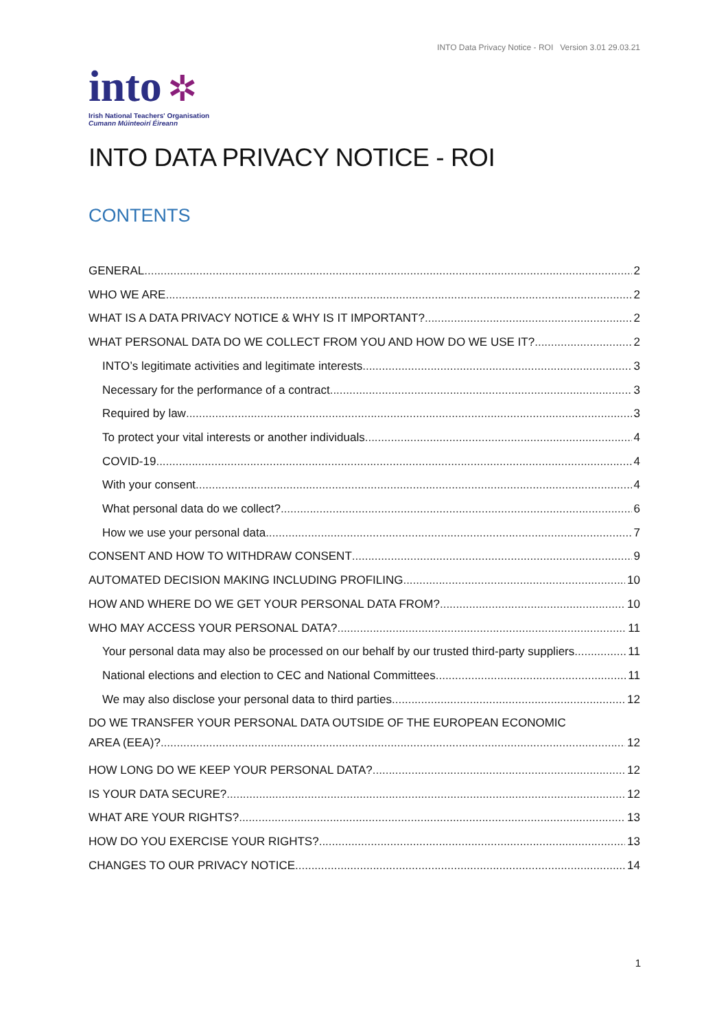INTO Data Privacy Notice - ROI Version 3.01 29.03.21
into ✲
Irish National Teachers' Organisation
Cumann Múinteoirí Éireann
INTO DATA PRIVACY NOTICE - ROI
CONTENTS
GENERAL 2
WHO WE ARE 2
WHAT IS A DATA PRIVACY NOTICE & WHY IS IT IMPORTANT? 2
WHAT PERSONAL DATA DO WE COLLECT FROM YOU AND HOW DO WE USE IT? 2
INTO’s legitimate activities and legitimate interests 3
Necessary for the performance of a contract 3
Required by law 3
To protect your vital interests or another individuals 4
COVID-19 4
With your consent 4
What personal data do we collect? 6
How we use your personal data 7
CONSENT AND HOW TO WITHDRAW CONSENT 9
AUTOMATED DECISION MAKING INCLUDING PROFILING 10
HOW AND WHERE DO WE GET YOUR PERSONAL DATA FROM? 10
WHO MAY ACCESS YOUR PERSONAL DATA? 11
Your personal data may also be processed on our behalf by our trusted third-party suppliers 11
National elections and election to CEC and National Committees 11
We may also disclose your personal data to third parties 12
DO WE TRANSFER YOUR PERSONAL DATA OUTSIDE OF THE EUROPEAN ECONOMIC
AREA (EEA)? 12
HOW LONG DO WE KEEP YOUR PERSONAL DATA? 12
IS YOUR DATA SECURE? 12
WHAT ARE YOUR RIGHTS? 13
HOW DO YOU EXERCISE YOUR RIGHTS? 13
CHANGES TO OUR PRIVACY NOTICE 14
1